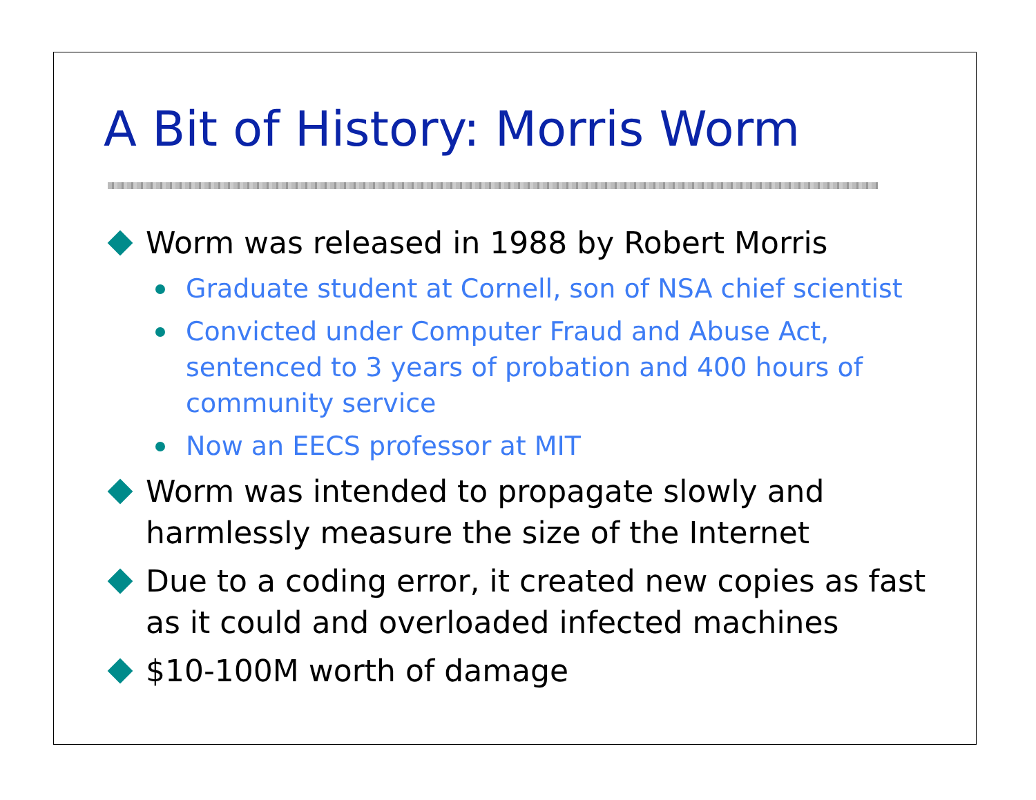A Bit of History: Morris Worm
Worm was released in 1988 by Robert Morris
Graduate student at Cornell, son of NSA chief scientist
Convicted under Computer Fraud and Abuse Act,
sentenced to 3 years of probation and 400 hours of
community service
Now an EECS professor at MIT
Worm was intended to propagate slowly and
harmlessly measure the size of the Internet
Due to a coding error, it created new copies as fast
as it could and overloaded infected machines
$10-100M worth of damage